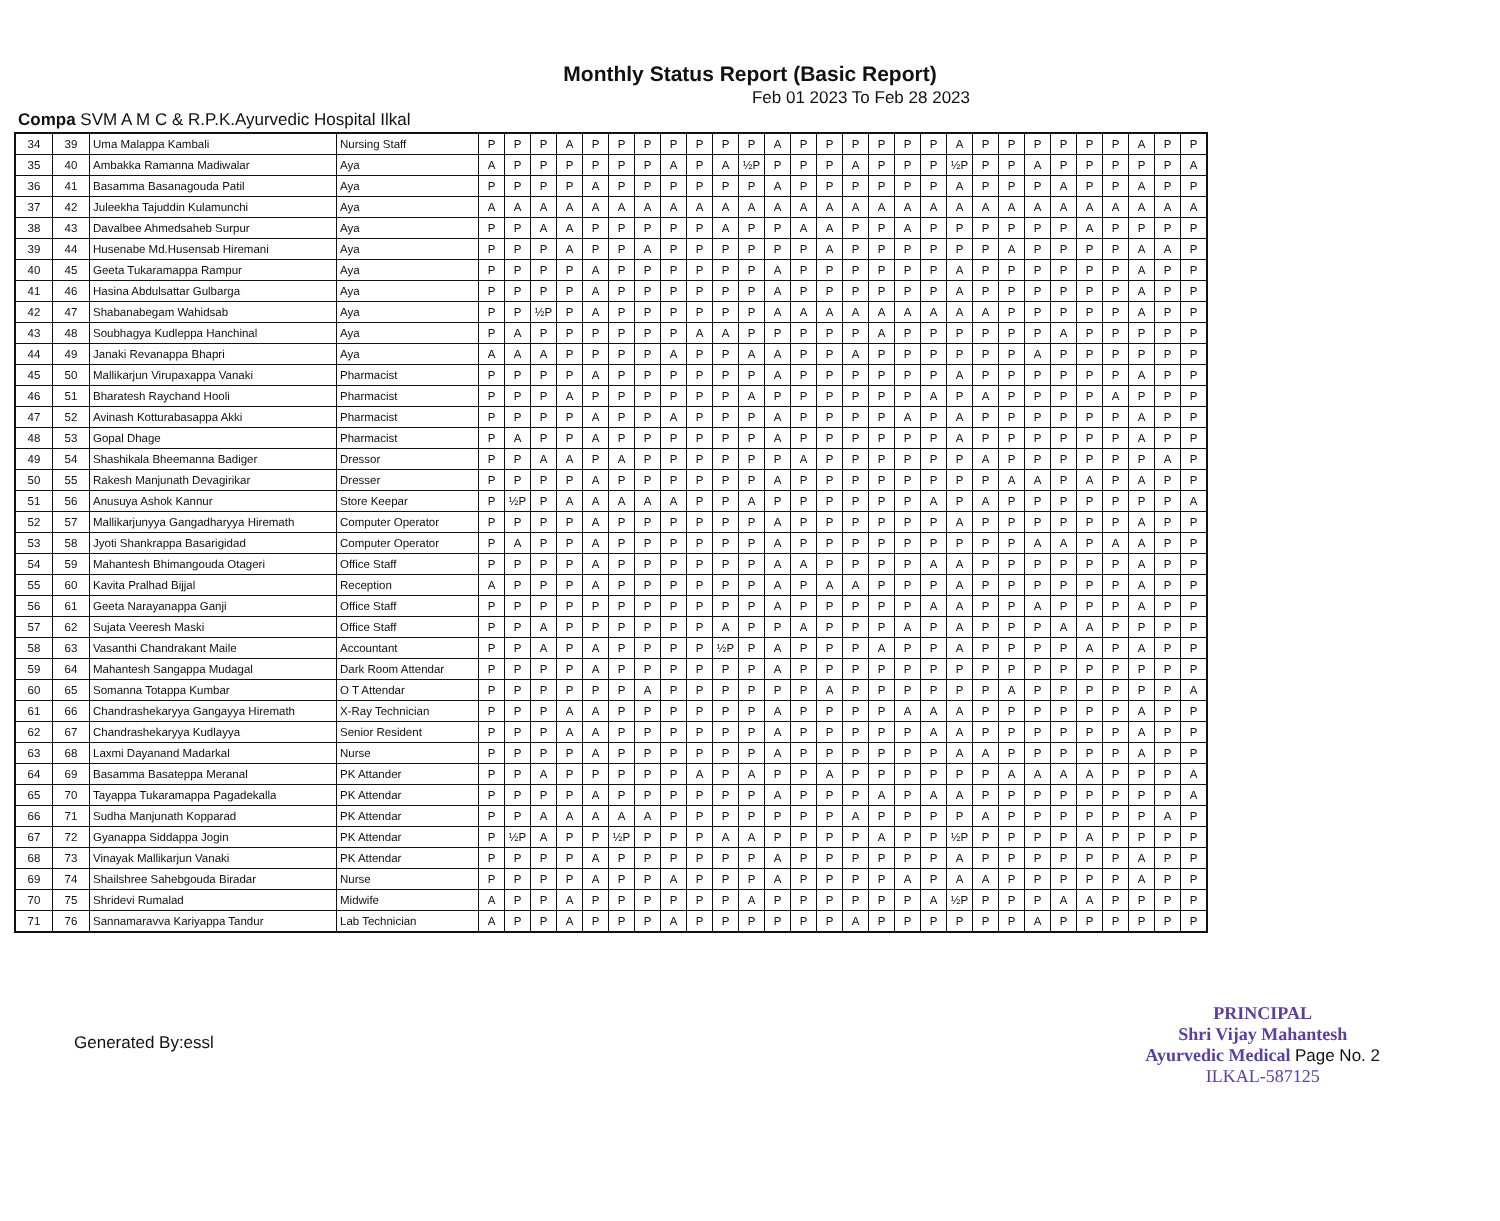Monthly Status Report (Basic Report)
Feb 01 2023 To Feb 28 2023
Compa SVM A M C & R.P.K.Ayurvedic Hospital Ilkal
| 34 | 39 | Uma Malappa Kambali | Nursing Staff | P | P | P | A | P | P | P | P | P | P | P | A | P | P | P | P | P | P | A | P | P | P | P | P | P | A | P | P |
| 35 | 40 | Ambakka Ramanna Madiwalar | Aya | A | P | P | P | P | P | P | A | P | A | ½P | P | P | P | A | P | P | P | ½P | P | P | A | P | P | P | P | P | A |
| 36 | 41 | Basamma Basanagouda Patil | Aya | P | P | P | P | A | P | P | P | P | P | P | A | P | P | P | P | P | P | A | P | P | P | A | P | P | A | P | P |
| 37 | 42 | Juleekha Tajuddin Kulamunchi | Aya | A | A | A | A | A | A | A | A | A | A | A | A | A | A | A | A | A | A | A | A | A | A | A | A | A | A | A | A |
| 38 | 43 | Davalbee Ahmedsaheb Surpur | Aya | P | P | A | A | P | P | P | P | P | A | P | P | A | A | P | P | A | P | P | P | P | P | P | A | P | P | P | P |
| 39 | 44 | Husenabe Md.Husensab Hiremani | Aya | P | P | P | A | P | P | A | P | P | P | P | P | P | A | P | P | P | P | P | P | A | P | P | P | P | A | A | P |
| 40 | 45 | Geeta Tukaramappa Rampur | Aya | P | P | P | P | A | P | P | P | P | P | P | A | P | P | P | P | P | P | A | P | P | P | P | P | P | A | P | P |
| 41 | 46 | Hasina Abdulsattar Gulbarga | Aya | P | P | P | P | A | P | P | P | P | P | P | A | P | P | P | P | P | P | A | P | P | P | P | P | P | A | P | P |
| 42 | 47 | Shabanabegam Wahidsab | Aya | P | P | ½P | P | A | P | P | P | P | P | P | A | A | A | A | A | A | A | A | A | P | P | P | P | P | A | P | P |
| 43 | 48 | Soubhagya Kudleppa Hanchinal | Aya | P | A | P | P | P | P | P | P | A | A | P | P | P | P | P | A | P | P | P | P | P | P | A | P | P | P | P | P |
| 44 | 49 | Janaki Revanappa Bhapri | Aya | A | A | A | P | P | P | P | A | P | P | A | A | P | P | A | P | P | P | P | P | P | A | P | P | P | P | P | P |
| 45 | 50 | Mallikarjun Virupaxappa Vanaki | Pharmacist | P | P | P | P | A | P | P | P | P | P | P | A | P | P | P | P | P | P | A | P | P | P | P | P | P | A | P | P |
| 46 | 51 | Bharatesh Raychand Hooli | Pharmacist | P | P | P | A | P | P | P | P | P | P | A | P | P | P | P | P | P | A | P | A | P | P | P | P | A | P | P | P |
| 47 | 52 | Avinash Kotturabasappa Akki | Pharmacist | P | P | P | P | A | P | P | A | P | P | P | A | P | P | P | P | A | P | A | P | P | P | P | P | P | A | P | P |
| 48 | 53 | Gopal Dhage | Pharmacist | P | A | P | P | A | P | P | P | P | P | P | A | P | P | P | P | P | P | A | P | P | P | P | P | P | A | P | P |
| 49 | 54 | Shashikala Bheemanna Badiger | Dressor | P | P | A | A | P | A | P | P | P | P | P | P | A | P | P | P | P | P | P | A | P | P | P | P | P | P | A | P |
| 50 | 55 | Rakesh Manjunath Devagirikar | Dresser | P | P | P | P | A | P | P | P | P | P | P | A | P | P | P | P | P | P | P | P | A | A | P | A | P | A | P | P |
| 51 | 56 | Anusuya Ashok Kannur | Store Keepar | P | ½P | P | A | A | A | A | A | P | P | A | P | P | P | P | P | P | A | P | A | P | P | P | P | P | P | P | A |
| 52 | 57 | Mallikarjunyya Gangadharyya Hiremath | Computer Operator | P | P | P | P | A | P | P | P | P | P | P | A | P | P | P | P | P | P | A | P | P | P | P | P | P | A | P | P |
| 53 | 58 | Jyoti Shankrappa Basarigidad | Computer Operator | P | A | P | P | A | P | P | P | P | P | P | A | P | P | P | P | P | P | P | P | P | A | A | P | A | A | P | P |
| 54 | 59 | Mahantesh Bhimangouda Otageri | Office Staff | P | P | P | P | A | P | P | P | P | P | P | A | A | P | P | P | P | A | A | P | P | P | P | P | P | A | P | P |
| 55 | 60 | Kavita Pralhad Bijjal | Reception | A | P | P | P | A | P | P | P | P | P | P | A | P | A | A | P | P | P | A | P | P | P | P | P | P | A | P | P |
| 56 | 61 | Geeta Narayanappa Ganji | Office Staff | P | P | P | P | P | P | P | P | P | P | P | A | P | P | P | P | P | A | A | P | P | A | P | P | P | A | P | P |
| 57 | 62 | Sujata Veeresh Maski | Office Staff | P | P | A | P | P | P | P | P | P | A | P | P | A | P | P | P | A | P | A | P | P | P | A | A | P | P | P | P |
| 58 | 63 | Vasanthi Chandrakant Maile | Accountant | P | P | A | P | A | P | P | P | P | ½P | P | A | P | P | P | A | P | P | A | P | P | P | P | A | P | A | P | P |
| 59 | 64 | Mahantesh Sangappa Mudagal | Dark Room Attendar | P | P | P | P | A | P | P | P | P | P | P | A | P | P | P | P | P | P | P | P | P | P | P | P | P | P | P | P |
| 60 | 65 | Somanna Totappa Kumbar | O T Attendar | P | P | P | P | P | P | A | P | P | P | P | P | P | A | P | P | P | P | P | P | A | P | P | P | P | P | P | A |
| 61 | 66 | Chandrashekaryya Gangayya Hiremath | X-Ray Technician | P | P | P | A | A | P | P | P | P | P | P | A | P | P | P | P | A | A | A | P | P | P | P | P | P | A | P | P |
| 62 | 67 | Chandrashekaryya Kudlayya | Senior Resident | P | P | P | A | A | P | P | P | P | P | P | A | P | P | P | P | P | A | A | P | P | P | P | P | P | A | P | P |
| 63 | 68 | Laxmi Dayanand Madarkal | Nurse | P | P | P | P | A | P | P | P | P | P | P | A | P | P | P | P | P | P | A | A | P | P | P | P | P | A | P | P |
| 64 | 69 | Basamma Basateppa Meranal | PK Attander | P | P | A | P | P | P | P | P | A | P | A | P | P | A | P | P | P | P | P | P | A | A | A | A | P | P | P | A |
| 65 | 70 | Tayappa Tukaramappa Pagadekalla | PK Attendar | P | P | P | P | A | P | P | P | P | P | P | A | P | P | P | A | P | A | A | P | P | P | P | P | P | P | P | A |
| 66 | 71 | Sudha Manjunath Kopparad | PK Attendar | P | P | A | A | A | A | A | P | P | P | P | P | P | P | A | P | P | P | P | A | P | P | P | P | P | P | A | P |
| 67 | 72 | Gyanappa Siddappa Jogin | PK Attendar | P | ½P | A | P | P | ½P | P | P | P | A | A | P | P | P | P | A | P | P | ½P | P | P | P | P | A | P | P | P | P |
| 68 | 73 | Vinayak Mallikarjun Vanaki | PK Attendar | P | P | P | P | A | P | P | P | P | P | P | A | P | P | P | P | P | P | A | P | P | P | P | P | P | A | P | P |
| 69 | 74 | Shailshree Sahebgouda Biradar | Nurse | P | P | P | P | A | P | P | A | P | P | P | A | P | P | P | P | A | P | A | A | P | P | P | P | P | A | P | P |
| 70 | 75 | Shridevi Rumalad | Midwife | A | P | P | A | P | P | P | P | P | P | A | P | P | P | P | P | P | A | ½P | P | P | P | A | A | P | P | P | P |
| 71 | 76 | Sannamaravva Kariyappa Tandur | Lab Technician | A | P | P | A | P | P | P | A | P | P | P | P | P | P | A | P | P | P | P | P | P | A | P | P | P | P | P | P |
Generated By:essl
PRINCIPAL
Shri Vijay Mahantesh
Ayurvedic Medical Page No. 2
ILKAL-587125